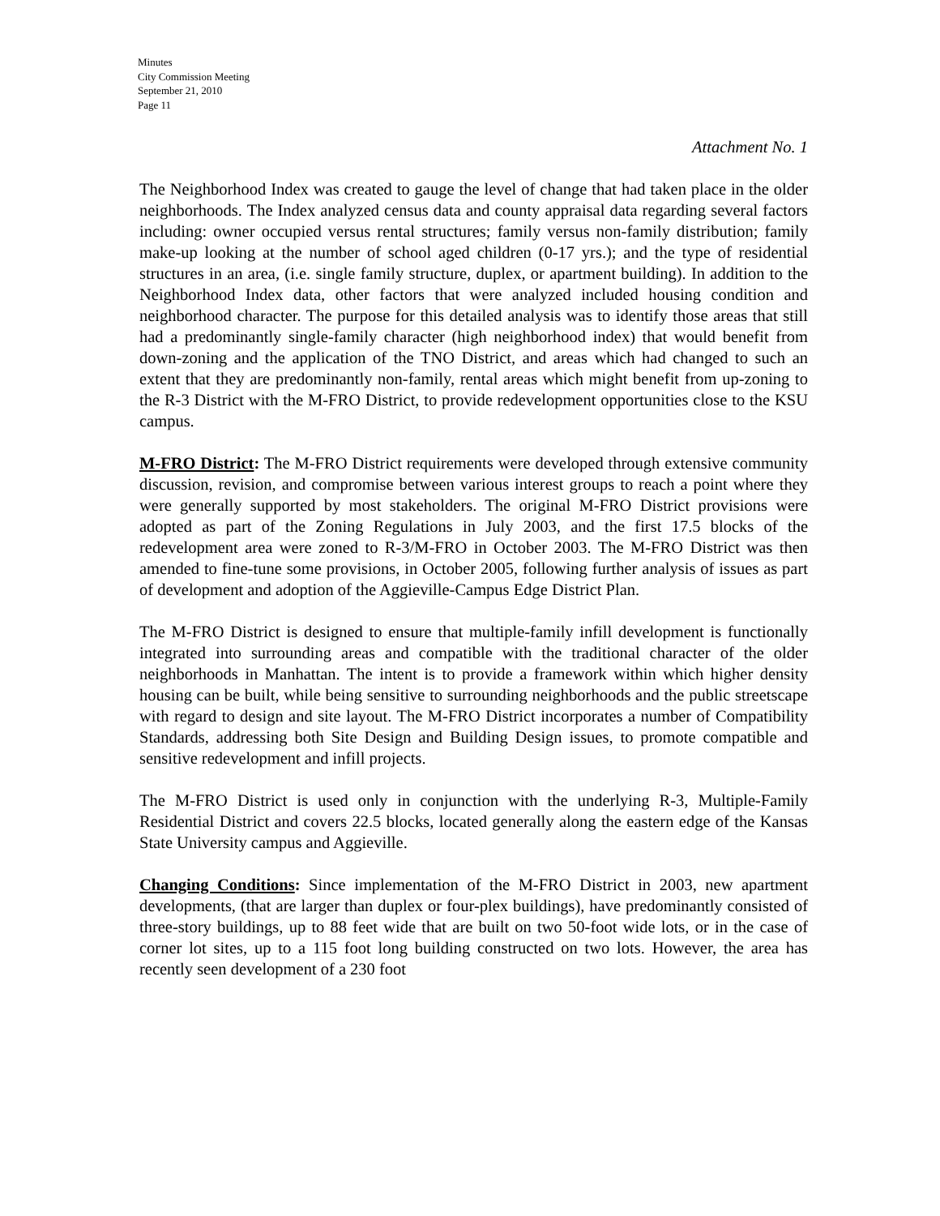Minutes
City Commission Meeting
September 21, 2010
Page 11
Attachment No. 1
The Neighborhood Index was created to gauge the level of change that had taken place in the older neighborhoods. The Index analyzed census data and county appraisal data regarding several factors including: owner occupied versus rental structures; family versus non-family distribution; family make-up looking at the number of school aged children (0-17 yrs.); and the type of residential structures in an area, (i.e. single family structure, duplex, or apartment building). In addition to the Neighborhood Index data, other factors that were analyzed included housing condition and neighborhood character. The purpose for this detailed analysis was to identify those areas that still had a predominantly single-family character (high neighborhood index) that would benefit from down-zoning and the application of the TNO District, and areas which had changed to such an extent that they are predominantly non-family, rental areas which might benefit from up-zoning to the R-3 District with the M-FRO District, to provide redevelopment opportunities close to the KSU campus.
M-FRO District: The M-FRO District requirements were developed through extensive community discussion, revision, and compromise between various interest groups to reach a point where they were generally supported by most stakeholders. The original M-FRO District provisions were adopted as part of the Zoning Regulations in July 2003, and the first 17.5 blocks of the redevelopment area were zoned to R-3/M-FRO in October 2003. The M-FRO District was then amended to fine-tune some provisions, in October 2005, following further analysis of issues as part of development and adoption of the Aggieville-Campus Edge District Plan.
The M-FRO District is designed to ensure that multiple-family infill development is functionally integrated into surrounding areas and compatible with the traditional character of the older neighborhoods in Manhattan. The intent is to provide a framework within which higher density housing can be built, while being sensitive to surrounding neighborhoods and the public streetscape with regard to design and site layout. The M-FRO District incorporates a number of Compatibility Standards, addressing both Site Design and Building Design issues, to promote compatible and sensitive redevelopment and infill projects.
The M-FRO District is used only in conjunction with the underlying R-3, Multiple-Family Residential District and covers 22.5 blocks, located generally along the eastern edge of the Kansas State University campus and Aggieville.
Changing Conditions: Since implementation of the M-FRO District in 2003, new apartment developments, (that are larger than duplex or four-plex buildings), have predominantly consisted of three-story buildings, up to 88 feet wide that are built on two 50-foot wide lots, or in the case of corner lot sites, up to a 115 foot long building constructed on two lots. However, the area has recently seen development of a 230 foot